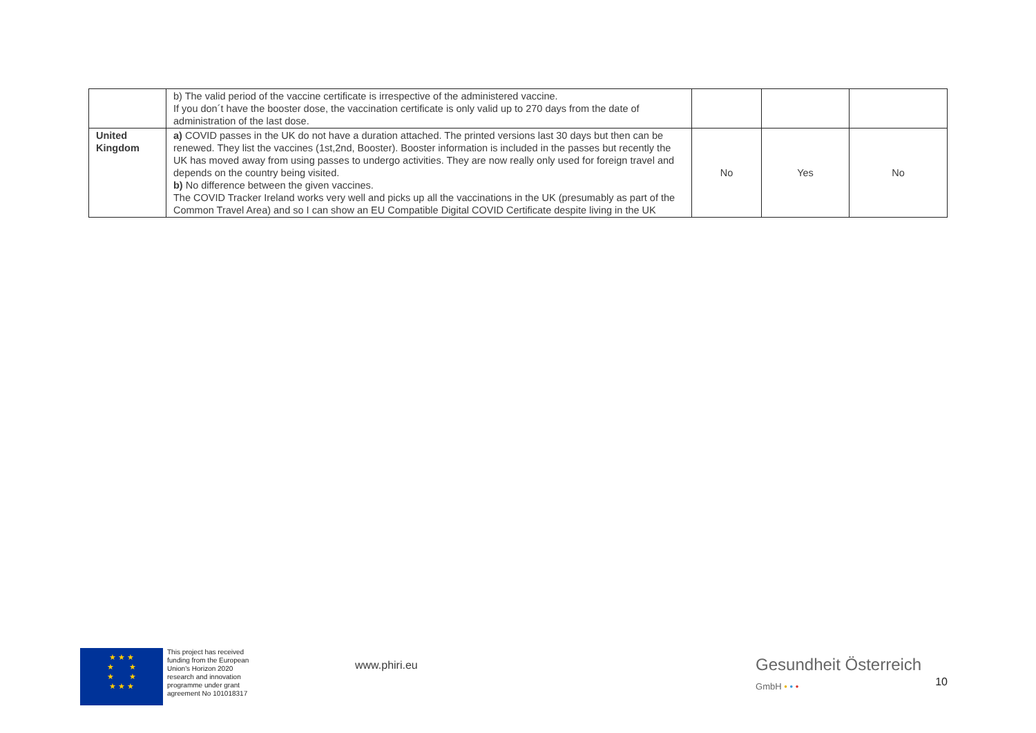| | b) The valid period of the vaccine certificate is irrespective of the administered vaccine. If you don´t have the booster dose, the vaccination certificate is only valid up to 270 days from the date of administration of the last dose. | | | |
| United Kingdom | a) COVID passes in the UK do not have a duration attached. The printed versions last 30 days but then can be renewed. They list the vaccines (1st,2nd, Booster). Booster information is included in the passes but recently the UK has moved away from using passes to undergo activities. They are now really only used for foreign travel and depends on the country being visited. b) No difference between the given vaccines. The COVID Tracker Ireland works very well and picks up all the vaccinations in the UK (presumably as part of the Common Travel Area) and so I can show an EU Compatible Digital COVID Certificate despite living in the UK | No | Yes | No |
★ ★ ★
★ ★
★ ★
★ ★ ★
This project has received funding from the European Union's Horizon 2020 research and innovation programme under grant agreement No 101018317
www.phiri.eu
Gesundheit Österreich
GmbH • • •
10